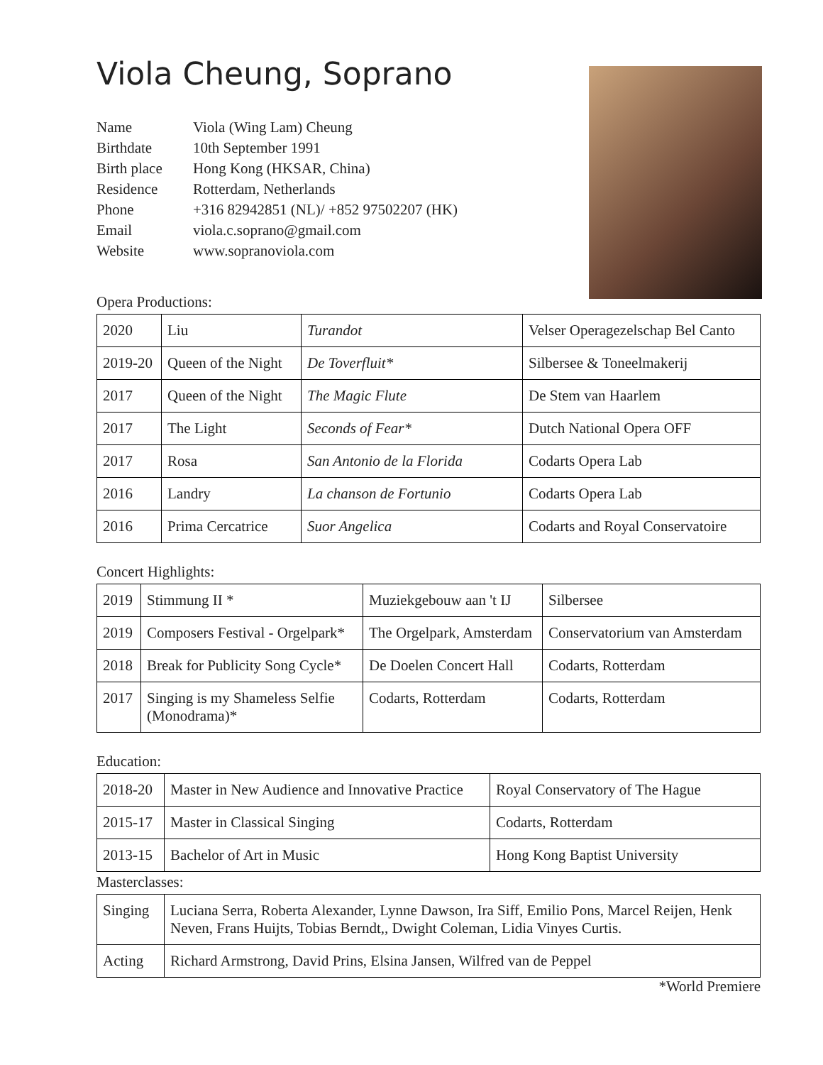Viola Cheung, Soprano
| Name | Viola (Wing Lam) Cheung |
| Birthdate | 10th September 1991 |
| Birth place | Hong Kong (HKSAR, China) |
| Residence | Rotterdam, Netherlands |
| Phone | +316 82942851 (NL)/ +852 97502207 (HK) |
| Email | viola.c.soprano@gmail.com |
| Website | www.sopranoviola.com |
Opera Productions:
| 2020 | Liu | Turandot | Velser Operagezelschap Bel Canto |
| 2019-20 | Queen of the Night | De Toverfluit* | Silbersee & Toneelmakerij |
| 2017 | Queen of the Night | The Magic Flute | De Stem van Haarlem |
| 2017 | The Light | Seconds of Fear* | Dutch National Opera OFF |
| 2017 | Rosa | San Antonio de la Florida | Codarts Opera Lab |
| 2016 | Landry | La chanson de Fortunio | Codarts Opera Lab |
| 2016 | Prima Cercatrice | Suor Angelica | Codarts and Royal Conservatoire |
Concert Highlights:
| 2019 | Stimmung II * | Muziekgebouw aan 't IJ | Silbersee |
| 2019 | Composers Festival - Orgelpark* | The Orgelpark, Amsterdam | Conservatorium van Amsterdam |
| 2018 | Break for Publicity Song Cycle* | De Doelen Concert Hall | Codarts, Rotterdam |
| 2017 | Singing is my Shameless Selfie (Monodrama)* | Codarts, Rotterdam | Codarts, Rotterdam |
Education:
| 2018-20 | Master in New Audience and Innovative Practice | Royal Conservatory of The Hague |
| 2015-17 | Master in Classical Singing | Codarts, Rotterdam |
| 2013-15 | Bachelor of Art in Music | Hong Kong Baptist University |
Masterclasses:
| Singing | Luciana Serra, Roberta Alexander, Lynne Dawson, Ira Siff, Emilio Pons, Marcel Reijen, Henk Neven, Frans Huijts, Tobias Berndt,, Dwight Coleman, Lidia Vinyes Curtis. |
| Acting | Richard Armstrong, David Prins, Elsina Jansen, Wilfred van de Peppel |
*World Premiere